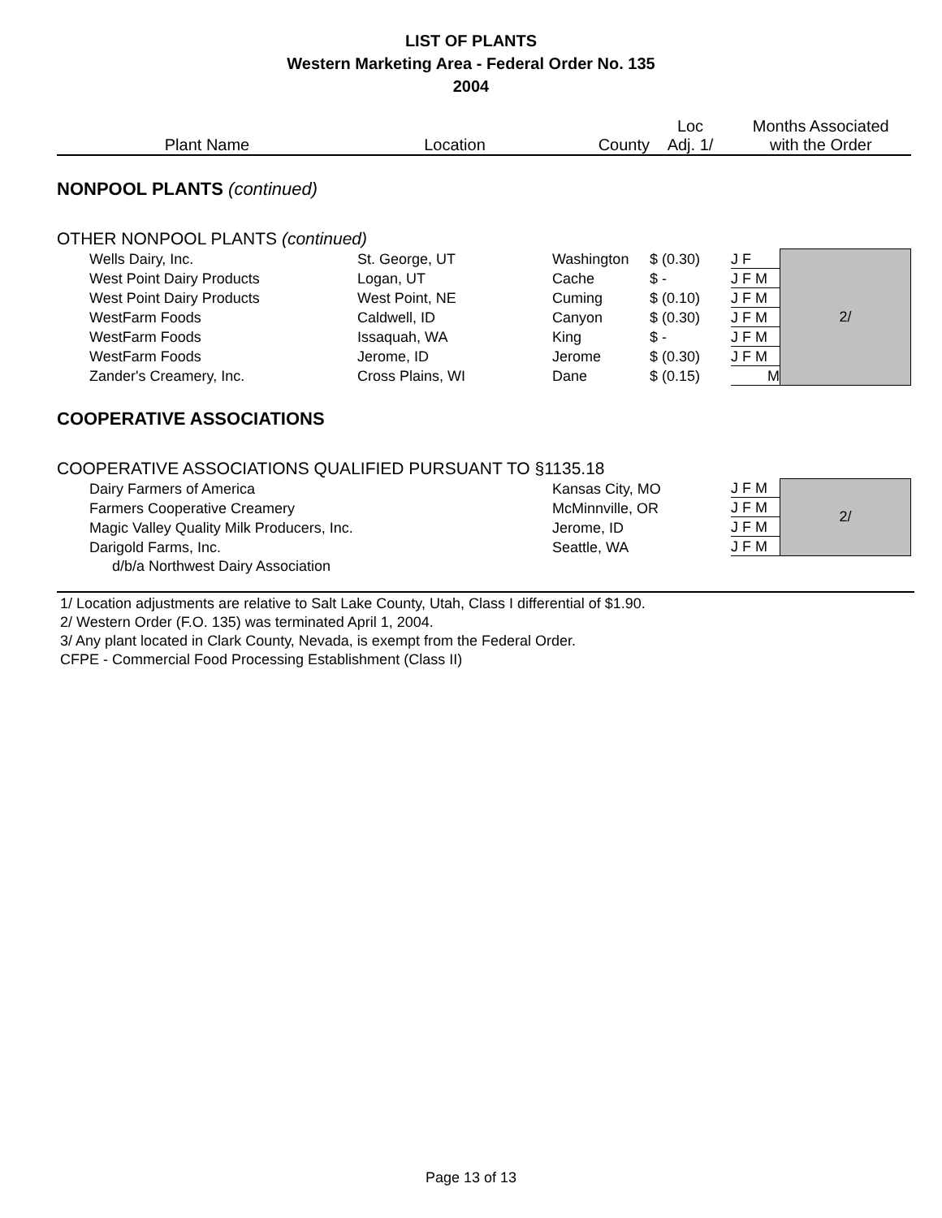LIST OF PLANTS
Western Marketing Area - Federal Order No. 135
2004
| Plant Name | Location | County | Loc Adj. 1/ | Months Associated with the Order | |
| --- | --- | --- | --- | --- | --- |
| NONPOOL PLANTS (continued) | | | | | |
| OTHER NONPOOL PLANTS (continued) | | | | | |
| Wells Dairy, Inc. | St. George, UT | Washington | $ (0.30) | J F | 2/ |
| West Point Dairy Products | Logan, UT | Cache | $ - | J F M | |
| West Point Dairy Products | West Point, NE | Cuming | $ (0.10) | J F M | |
| WestFarm Foods | Caldwell, ID | Canyon | $ (0.30) | J F M | |
| WestFarm Foods | Issaquah, WA | King | $ - | J F M | |
| WestFarm Foods | Jerome, ID | Jerome | $ (0.30) | J F M | |
| Zander's Creamery, Inc. | Cross Plains, WI | Dane | $ (0.15) | M | |
| COOPERATIVE ASSOCIATIONS | | | | | |
| COOPERATIVE ASSOCIATIONS QUALIFIED PURSUANT TO §1135.18 | | | | | |
| Dairy Farmers of America | | Kansas City, MO | | J F M | 2/ |
| Farmers Cooperative Creamery | | McMinnville, OR | | J F M | |
| Magic Valley Quality Milk Producers, Inc. | | Jerome, ID | | J F M | |
| Darigold Farms, Inc. | | Seattle, WA | | J F M | |
| d/b/a Northwest Dairy Association | | | | | |
1/ Location adjustments are relative to Salt Lake County, Utah, Class I differential of $1.90.
2/ Western Order (F.O. 135) was terminated April 1, 2004.
3/ Any plant located in Clark County, Nevada, is exempt from the Federal Order.
CFPE - Commercial Food Processing Establishment (Class II)
Page 13 of 13